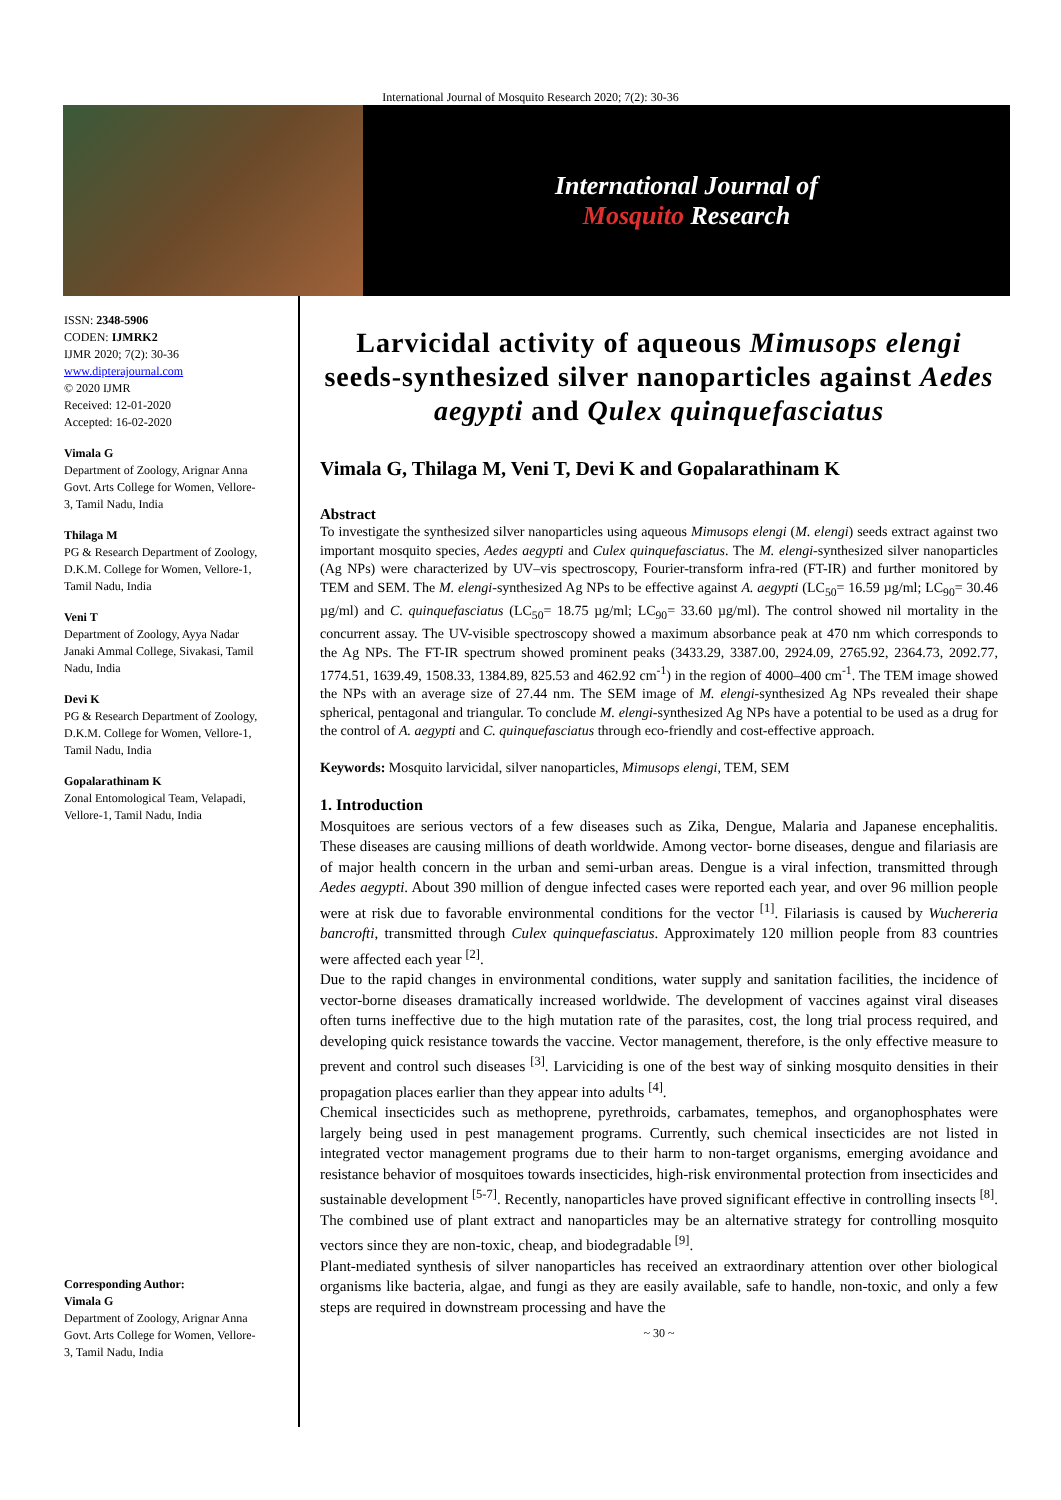International Journal of Mosquito Research 2020; 7(2): 30-36
International Journal of
Mosquito Research
ISSN: 2348-5906
CODEN: IJMRK2
IJMR 2020; 7(2): 30-36
www.dipterajournal.com
© 2020 IJMR
Received: 12-01-2020
Accepted: 16-02-2020
Vimala G
Department of Zoology, Arignar Anna Govt. Arts College for Women, Vellore-3, Tamil Nadu, India
Thilaga M
PG & Research Department of Zoology, D.K.M. College for Women, Vellore-1, Tamil Nadu, India
Veni T
Department of Zoology, Ayya Nadar Janaki Ammal College, Sivakasi, Tamil Nadu, India
Devi K
PG & Research Department of Zoology, D.K.M. College for Women, Vellore-1, Tamil Nadu, India
Gopalarathinam K
Zonal Entomological Team, Velapadi, Vellore-1, Tamil Nadu, India
Corresponding Author:
Vimala G
Department of Zoology, Arignar Anna Govt. Arts College for Women, Vellore-3, Tamil Nadu, India
Larvicidal activity of aqueous Mimusops elengi seeds-synthesized silver nanoparticles against Aedes aegypti and Qulex quinquefasciatus
Vimala G, Thilaga M, Veni T, Devi K and Gopalarathinam K
Abstract
To investigate the synthesized silver nanoparticles using aqueous Mimusops elengi (M. elengi) seeds extract against two important mosquito species, Aedes aegypti and Culex quinquefasciatus. The M. elengi-synthesized silver nanoparticles (Ag NPs) were characterized by UV–vis spectroscopy, Fourier-transform infra-red (FT-IR) and further monitored by TEM and SEM. The M. elengi-synthesized Ag NPs to be effective against A. aegypti (LC<sub>50</sub>= 16.59 µg/ml; LC<sub>90</sub>= 30.46 µg/ml) and C. quinquefasciatus (LC<sub>50</sub>= 18.75 µg/ml; LC<sub>90</sub>= 33.60 µg/ml). The control showed nil mortality in the concurrent assay. The UV-visible spectroscopy showed a maximum absorbance peak at 470 nm which corresponds to the Ag NPs. The FT-IR spectrum showed prominent peaks (3433.29, 3387.00, 2924.09, 2765.92, 2364.73, 2092.77, 1774.51, 1639.49, 1508.33, 1384.89, 825.53 and 462.92 cm<sup>-1</sup>) in the region of 4000–400 cm<sup>-1</sup>. The TEM image showed the NPs with an average size of 27.44 nm. The SEM image of M. elengi-synthesized Ag NPs revealed their shape spherical, pentagonal and triangular. To conclude M. elengi-synthesized Ag NPs have a potential to be used as a drug for the control of A. aegypti and C. quinquefasciatus through eco-friendly and cost-effective approach.
Keywords: Mosquito larvicidal, silver nanoparticles, Mimusops elengi, TEM, SEM
1. Introduction
Mosquitoes are serious vectors of a few diseases such as Zika, Dengue, Malaria and Japanese encephalitis. These diseases are causing millions of death worldwide. Among vector- borne diseases, dengue and filariasis are of major health concern in the urban and semi-urban areas. Dengue is a viral infection, transmitted through Aedes aegypti. About 390 million of dengue infected cases were reported each year, and over 96 million people were at risk due to favorable environmental conditions for the vector <sup>[1]</sup>. Filariasis is caused by Wuchereria bancrofti, transmitted through Culex quinquefasciatus. Approximately 120 million people from 83 countries were affected each year <sup>[2]</sup>.
Due to the rapid changes in environmental conditions, water supply and sanitation facilities, the incidence of vector-borne diseases dramatically increased worldwide. The development of vaccines against viral diseases often turns ineffective due to the high mutation rate of the parasites, cost, the long trial process required, and developing quick resistance towards the vaccine. Vector management, therefore, is the only effective measure to prevent and control such diseases <sup>[3]</sup>. Larviciding is one of the best way of sinking mosquito densities in their propagation places earlier than they appear into adults <sup>[4]</sup>.
Chemical insecticides such as methoprene, pyrethroids, carbamates, temephos, and organophosphates were largely being used in pest management programs. Currently, such chemical insecticides are not listed in integrated vector management programs due to their harm to non-target organisms, emerging avoidance and resistance behavior of mosquitoes towards insecticides, high-risk environmental protection from insecticides and sustainable development <sup>[5-7]</sup>. Recently, nanoparticles have proved significant effective in controlling insects <sup>[8]</sup>. The combined use of plant extract and nanoparticles may be an alternative strategy for controlling mosquito vectors since they are non-toxic, cheap, and biodegradable <sup>[9]</sup>.
Plant-mediated synthesis of silver nanoparticles has received an extraordinary attention over other biological organisms like bacteria, algae, and fungi as they are easily available, safe to handle, non-toxic, and only a few steps are required in downstream processing and have the
~ 30 ~